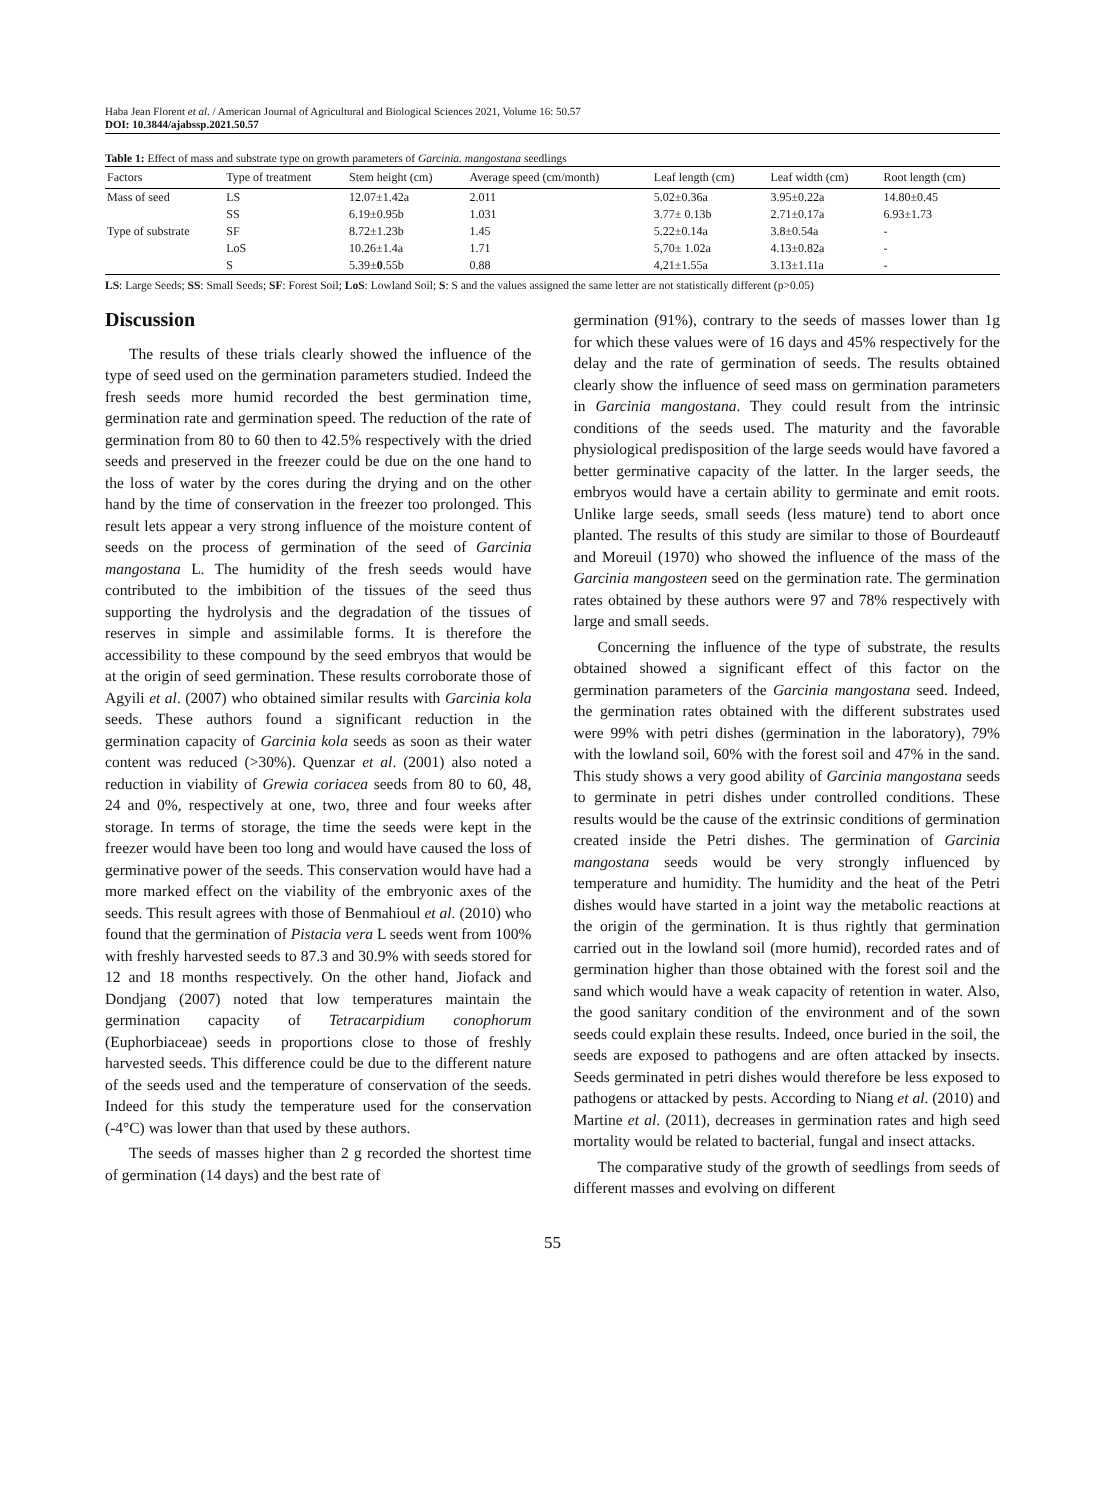Haba Jean Florent et al. / American Journal of Agricultural and Biological Sciences 2021, Volume 16: 50.57
DOI: 10.3844/ajabssp.2021.50.57
Table 1: Effect of mass and substrate type on growth parameters of Garcinia. mangostana seedlings
| Factors | Type of treatment | Stem height (cm) | Average speed (cm/month) | Leaf length (cm) | Leaf width (cm) | Root length (cm) |
| --- | --- | --- | --- | --- | --- | --- |
| Mass of seed | LS | 12.07±1.42a | 2.011 | 5.02±0.36a | 3.95±0.22a | 14.80±0.45 |
| | SS | 6.19±0.95b | 1.031 | 3.77± 0.13b | 2.71±0.17a | 6.93±1.73 |
| Type of substrate | SF | 8.72±1.23b | 1.45 | 5.22±0.14a | 3.8±0.54a | - |
| | LoS | 10.26±1.4a | 1.71 | 5,70± 1.02a | 4.13±0.82a | - |
| | S | 5.39± 0 .55b | 0.88 | 4,21±1.55a | 3.13±1.11a | - |
LS: Large Seeds; SS: Small Seeds; SF: Forest Soil; LoS: Lowland Soil; S: S and the values assigned the same letter are not statistically different (p>0.05)
Discussion
The results of these trials clearly showed the influence of the type of seed used on the germination parameters studied. Indeed the fresh seeds more humid recorded the best germination time, germination rate and germination speed. The reduction of the rate of germination from 80 to 60 then to 42.5% respectively with the dried seeds and preserved in the freezer could be due on the one hand to the loss of water by the cores during the drying and on the other hand by the time of conservation in the freezer too prolonged. This result lets appear a very strong influence of the moisture content of seeds on the process of germination of the seed of Garcinia mangostana L. The humidity of the fresh seeds would have contributed to the imbibition of the tissues of the seed thus supporting the hydrolysis and the degradation of the tissues of reserves in simple and assimilable forms. It is therefore the accessibility to these compound by the seed embryos that would be at the origin of seed germination. These results corroborate those of Agyili et al. (2007) who obtained similar results with Garcinia kola seeds. These authors found a significant reduction in the germination capacity of Garcinia kola seeds as soon as their water content was reduced (>30%). Quenzar et al. (2001) also noted a reduction in viability of Grewia coriacea seeds from 80 to 60, 48, 24 and 0%, respectively at one, two, three and four weeks after storage. In terms of storage, the time the seeds were kept in the freezer would have been too long and would have caused the loss of germinative power of the seeds. This conservation would have had a more marked effect on the viability of the embryonic axes of the seeds. This result agrees with those of Benmahioul et al. (2010) who found that the germination of Pistacia vera L seeds went from 100% with freshly harvested seeds to 87.3 and 30.9% with seeds stored for 12 and 18 months respectively. On the other hand, Jiofack and Dondjang (2007) noted that low temperatures maintain the germination capacity of Tetracarpidium conophorum (Euphorbiaceae) seeds in proportions close to those of freshly harvested seeds. This difference could be due to the different nature of the seeds used and the temperature of conservation of the seeds. Indeed for this study the temperature used for the conservation (-4°C) was lower than that used by these authors.
The seeds of masses higher than 2 g recorded the shortest time of germination (14 days) and the best rate of
germination (91%), contrary to the seeds of masses lower than 1g for which these values were of 16 days and 45% respectively for the delay and the rate of germination of seeds. The results obtained clearly show the influence of seed mass on germination parameters in Garcinia mangostana. They could result from the intrinsic conditions of the seeds used. The maturity and the favorable physiological predisposition of the large seeds would have favored a better germinative capacity of the latter. In the larger seeds, the embryos would have a certain ability to germinate and emit roots. Unlike large seeds, small seeds (less mature) tend to abort once planted. The results of this study are similar to those of Bourdeautf and Moreuil (1970) who showed the influence of the mass of the Garcinia mangosteen seed on the germination rate. The germination rates obtained by these authors were 97 and 78% respectively with large and small seeds.
Concerning the influence of the type of substrate, the results obtained showed a significant effect of this factor on the germination parameters of the Garcinia mangostana seed. Indeed, the germination rates obtained with the different substrates used were 99% with petri dishes (germination in the laboratory), 79% with the lowland soil, 60% with the forest soil and 47% in the sand. This study shows a very good ability of Garcinia mangostana seeds to germinate in petri dishes under controlled conditions. These results would be the cause of the extrinsic conditions of germination created inside the Petri dishes. The germination of Garcinia mangostana seeds would be very strongly influenced by temperature and humidity. The humidity and the heat of the Petri dishes would have started in a joint way the metabolic reactions at the origin of the germination. It is thus rightly that germination carried out in the lowland soil (more humid), recorded rates and of germination higher than those obtained with the forest soil and the sand which would have a weak capacity of retention in water. Also, the good sanitary condition of the environment and of the sown seeds could explain these results. Indeed, once buried in the soil, the seeds are exposed to pathogens and are often attacked by insects. Seeds germinated in petri dishes would therefore be less exposed to pathogens or attacked by pests. According to Niang et al. (2010) and Martine et al. (2011), decreases in germination rates and high seed mortality would be related to bacterial, fungal and insect attacks.
The comparative study of the growth of seedlings from seeds of different masses and evolving on different
55